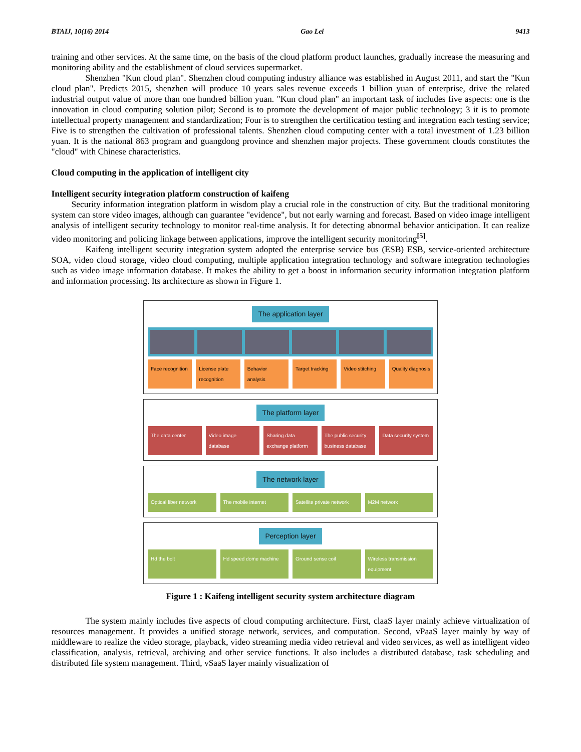BTAIJ, 10(16) 2014 Gao Lei 9413
training and other services. At the same time, on the basis of the cloud platform product launches, gradually increase the measuring and monitoring ability and the establishment of cloud services supermarket.
Shenzhen "Kun cloud plan". Shenzhen cloud computing industry alliance was established in August 2011, and start the "Kun cloud plan". Predicts 2015, shenzhen will produce 10 years sales revenue exceeds 1 billion yuan of enterprise, drive the related industrial output value of more than one hundred billion yuan. "Kun cloud plan" an important task of includes five aspects: one is the innovation in cloud computing solution pilot; Second is to promote the development of major public technology; 3 it is to promote intellectual property management and standardization; Four is to strengthen the certification testing and integration each testing service; Five is to strengthen the cultivation of professional talents. Shenzhen cloud computing center with a total investment of 1.23 billion yuan. It is the national 863 program and guangdong province and shenzhen major projects. These government clouds constitutes the "cloud" with Chinese characteristics.
Cloud computing in the application of intelligent city
Intelligent security integration platform construction of kaifeng
Security information integration platform in wisdom play a crucial role in the construction of city. But the traditional monitoring system can store video images, although can guarantee "evidence", but not early warning and forecast. Based on video image intelligent analysis of intelligent security technology to monitor real-time analysis. It for detecting abnormal behavior anticipation. It can realize video monitoring and policing linkage between applications, improve the intelligent security monitoring<sup>[5]</sup>.
Kaifeng intelligent security integration system adopted the enterprise service bus (ESB) ESB, service-oriented architecture SOA, video cloud storage, video cloud computing, multiple application integration technology and software integration technologies such as video image information database. It makes the ability to get a boost in information security information integration platform and information processing. Its architecture as shown in Figure 1.
The application layer
Face recognition License plate recognition Behavior analysis Target tracking Video stitching Quality diagnosis
The platform layer
The data center Video image database Sharing data exchange platform The public security business database
Data security system
The network layer
Optical fiber network The mobile internet Satellite private network M2M network
Perception layer
Hd the bolt Hd speed dome machine Ground sense coil Wireless transmission equipment
Figure 1 : Kaifeng intelligent security system architecture diagram
The system mainly includes five aspects of cloud computing architecture. First, claaS layer mainly achieve virtualization of resources management. It provides a unified storage network, services, and computation. Second, vPaaS layer mainly by way of middleware to realize the video storage, playback, video streaming media video retrieval and video services, as well as intelligent video classification, analysis, retrieval, archiving and other service functions. It also includes a distributed database, task scheduling and distributed file system management. Third, vSaaS layer mainly visualization of